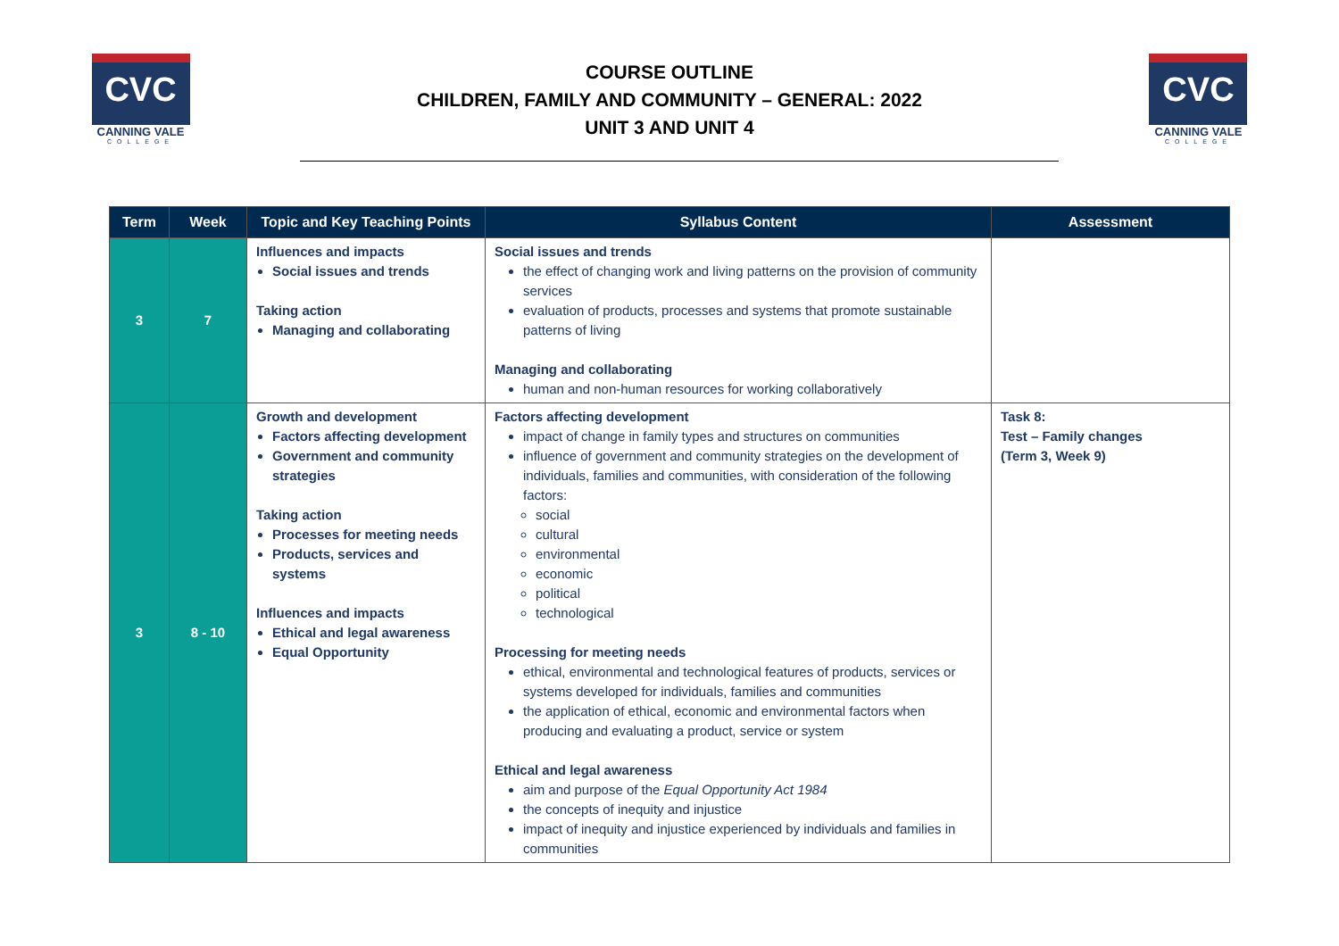CVC
CANNING VALE
COLLEGE
COURSE OUTLINE
CHILDREN, FAMILY AND COMMUNITY – GENERAL: 2022
UNIT 3 AND UNIT 4
CVC
CANNING VALE
COLLEGE
| Term | Week | Topic and Key Teaching Points | Syllabus Content | Assessment |
| --- | --- | --- | --- | --- |
| 3 | 7 | Influences and impacts Social issues and trends Taking action Managing and collaborating | Social issues and trends the effect of changing work and living patterns on the provision of community services evaluation of products, processes and systems that promote sustainable patterns of living Managing and collaborating human and non-human resources for working collaboratively | |
| 3 | 8 - 10 | Growth and development Factors affecting development Government and community strategies Taking action Processes for meeting needs Products, services and systems Influences and impacts Ethical and legal awareness Equal Opportunity | Factors affecting development impact of change in family types and structures on communities influence of government and community strategies on the development of individuals, families and communities, with consideration of the following factors: social cultural environmental economic political technological Processing for meeting needs ethical, environmental and technological features of products, services or systems developed for individuals, families and communities the application of ethical, economic and environmental factors when producing and evaluating a product, service or system Ethical and legal awareness aim and purpose of the Equal Opportunity Act 1984 the concepts of inequity and injustice impact of inequity and injustice experienced by individuals and families in communities | Task 8: Test – Family changes (Term 3, Week 9) |